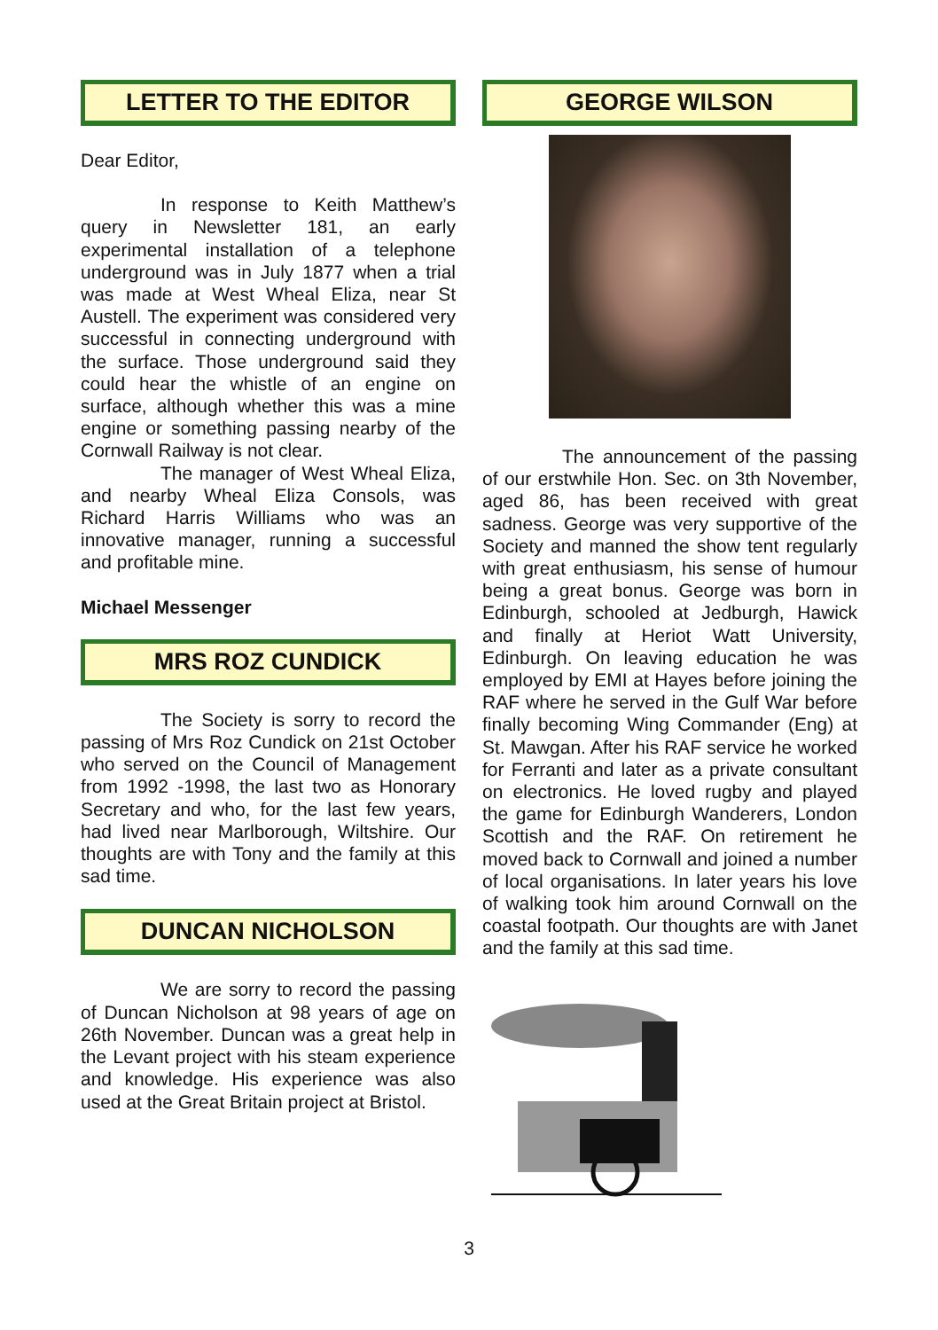LETTER TO THE EDITOR
Dear Editor,
In response to Keith Matthew’s query in Newsletter 181, an early experimental installation of a telephone underground was in July 1877 when a trial was made at West Wheal Eliza, near St Austell. The experiment was considered very successful in connecting underground with the surface. Those underground said they could hear the whistle of an engine on surface, although whether this was a mine engine or something passing nearby of the Cornwall Railway is not clear.
The manager of West Wheal Eliza, and nearby Wheal Eliza Consols, was Richard Harris Williams who was an innovative manager, running a successful and profitable mine.
Michael Messenger
MRS ROZ CUNDICK
The Society is sorry to record the passing of Mrs Roz Cundick on 21st October who served on the Council of Management from 1992 -1998, the last two as Honorary Secretary and who, for the last few years, had lived near Marlborough, Wiltshire. Our thoughts are with Tony and the family at this sad time.
DUNCAN NICHOLSON
We are sorry to record the passing of Duncan Nicholson at 98 years of age on 26th November. Duncan was a great help in the Levant project with his steam experience and knowledge. His experience was also used at the Great Britain project at Bristol.
GEORGE WILSON
The announcement of the passing of our erstwhile Hon. Sec. on 3th November, aged 86, has been received with great sadness. George was very supportive of the Society and manned the show tent regularly with great enthusiasm, his sense of humour being a great bonus. George was born in Edinburgh, schooled at Jedburgh, Hawick and finally at Heriot Watt University, Edinburgh. On leaving education he was employed by EMI at Hayes before joining the RAF where he served in the Gulf War before finally becoming Wing Commander (Eng) at St. Mawgan. After his RAF service he worked for Ferranti and later as a private consultant on electronics. He loved rugby and played the game for Edinburgh Wanderers, London Scottish and the RAF. On retirement he moved back to Cornwall and joined a number of local organisations. In later years his love of walking took him around Cornwall on the coastal footpath. Our thoughts are with Janet and the family at this sad time.
3